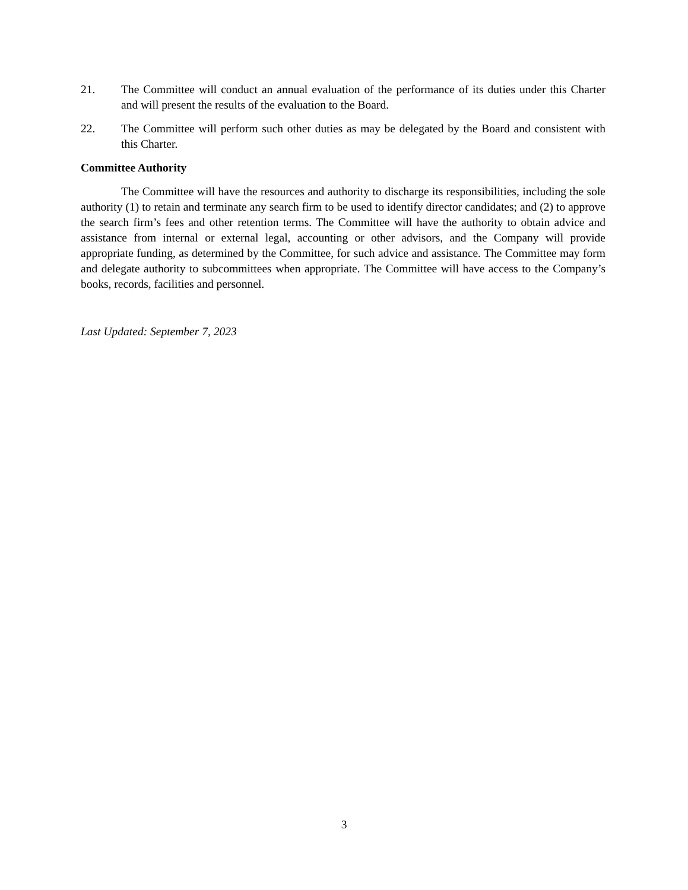21. The Committee will conduct an annual evaluation of the performance of its duties under this Charter and will present the results of the evaluation to the Board.
22. The Committee will perform such other duties as may be delegated by the Board and consistent with this Charter.
Committee Authority
The Committee will have the resources and authority to discharge its responsibilities, including the sole authority (1) to retain and terminate any search firm to be used to identify director candidates; and (2) to approve the search firm’s fees and other retention terms. The Committee will have the authority to obtain advice and assistance from internal or external legal, accounting or other advisors, and the Company will provide appropriate funding, as determined by the Committee, for such advice and assistance. The Committee may form and delegate authority to subcommittees when appropriate. The Committee will have access to the Company’s books, records, facilities and personnel.
Last Updated: September 7, 2023
3